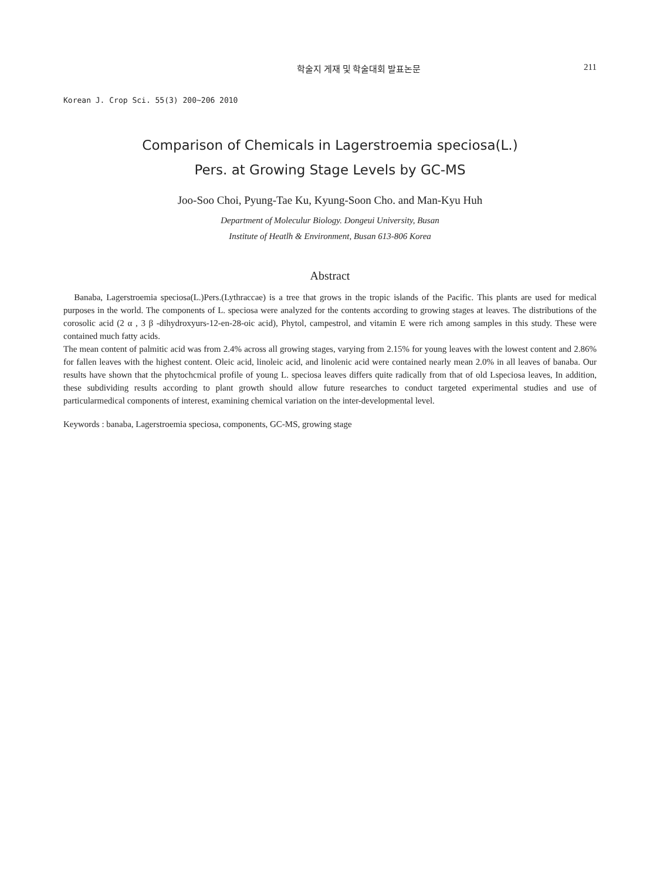학술지 게재 및 학술대회 발표논문 211
Korean J. Crop Sci. 55(3) 200~206 2010
Comparison of Chemicals in Lagerstroemia speciosa(L.)
Pers. at Growing Stage Levels by GC-MS
Joo-Soo Choi, Pyung-Tae Ku, Kyung-Soon Cho. and Man-Kyu Huh
Department of Moleculur Biology. Dongeui University, Busan
Institute of Heatlh & Environment, Busan 613-806 Korea
Abstract
Banaba, Lagerstroemia speciosa(L.)Pers.(Lythraccae) is a tree that grows in the tropic islands of the Pacific. This plants are used for medical purposes in the world. The components of L. speciosa were analyzed for the contents according to growing stages at leaves. The distributions of the corosolic acid (2 α , 3 β -dihydroxyurs-12-en-28-oic acid), Phytol, campestrol, and vitamin E were rich among samples in this study. These were contained much fatty acids.
The mean content of palmitic acid was from 2.4% across all growing stages, varying from 2.15% for young leaves with the lowest content and 2.86% for fallen leaves with the highest content. Oleic acid, linoleic acid, and linolenic acid were contained nearly mean 2.0% in all leaves of banaba. Our results have shown that the phytochcmical profile of young L. speciosa leaves differs quite radically from that of old Lspeciosa leaves, In addition, these subdividing results according to plant growth should allow future researches to conduct targeted experimental studies and use of particularmedical components of interest, examining chemical variation on the inter-developmental level.
Keywords : banaba, Lagerstroemia speciosa, components, GC-MS, growing stage